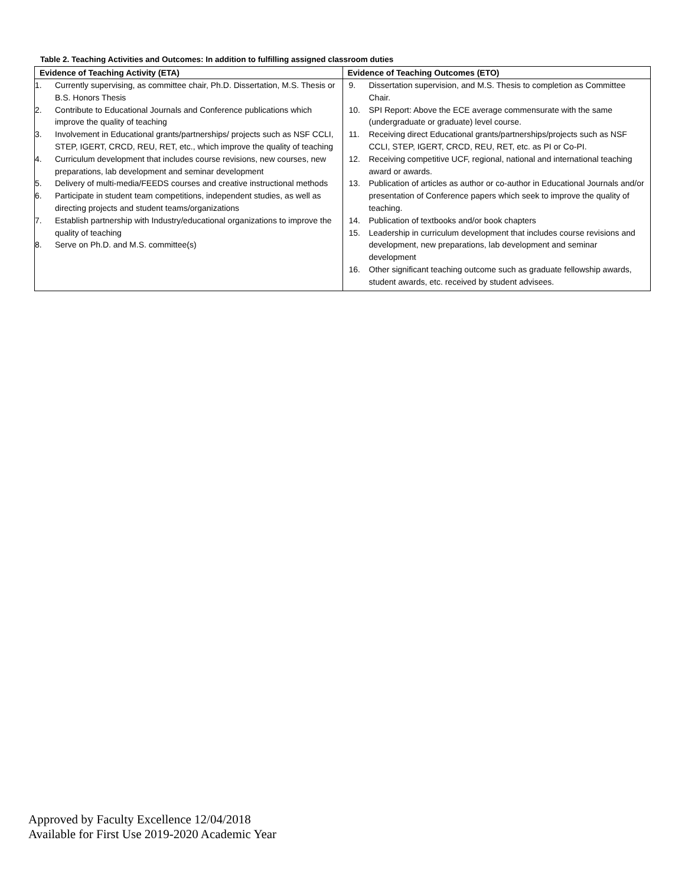Table 2. Teaching Activities and Outcomes: In addition to fulfilling assigned classroom duties
| Evidence of Teaching Activity (ETA) | Evidence of Teaching Outcomes (ETO) |
| --- | --- |
| 1. Currently supervising, as committee chair, Ph.D. Dissertation, M.S. Thesis or B.S. Honors Thesis 2. Contribute to Educational Journals and Conference publications which improve the quality of teaching 3. Involvement in Educational grants/partnerships/ projects such as NSF CCLI, STEP, IGERT, CRCD, REU, RET, etc., which improve the quality of teaching 4. Curriculum development that includes course revisions, new courses, new preparations, lab development and seminar development 5. Delivery of multi-media/FEEDS courses and creative instructional methods 6. Participate in student team competitions, independent studies, as well as directing projects and student teams/organizations 7. Establish partnership with Industry/educational organizations to improve the quality of teaching 8. Serve on Ph.D. and M.S. committee(s) | 9. Dissertation supervision, and M.S. Thesis to completion as Committee Chair. 10. SPI Report: Above the ECE average commensurate with the same (undergraduate or graduate) level course. 11. Receiving direct Educational grants/partnerships/projects such as NSF CCLI, STEP, IGERT, CRCD, REU, RET, etc. as PI or Co-PI. 12. Receiving competitive UCF, regional, national and international teaching award or awards. 13. Publication of articles as author or co-author in Educational Journals and/or presentation of Conference papers which seek to improve the quality of teaching. 14. Publication of textbooks and/or book chapters 15. Leadership in curriculum development that includes course revisions and development, new preparations, lab development and seminar development 16. Other significant teaching outcome such as graduate fellowship awards, student awards, etc. received by student advisees. |
Approved by Faculty Excellence 12/04/2018
Available for First Use 2019-2020 Academic Year